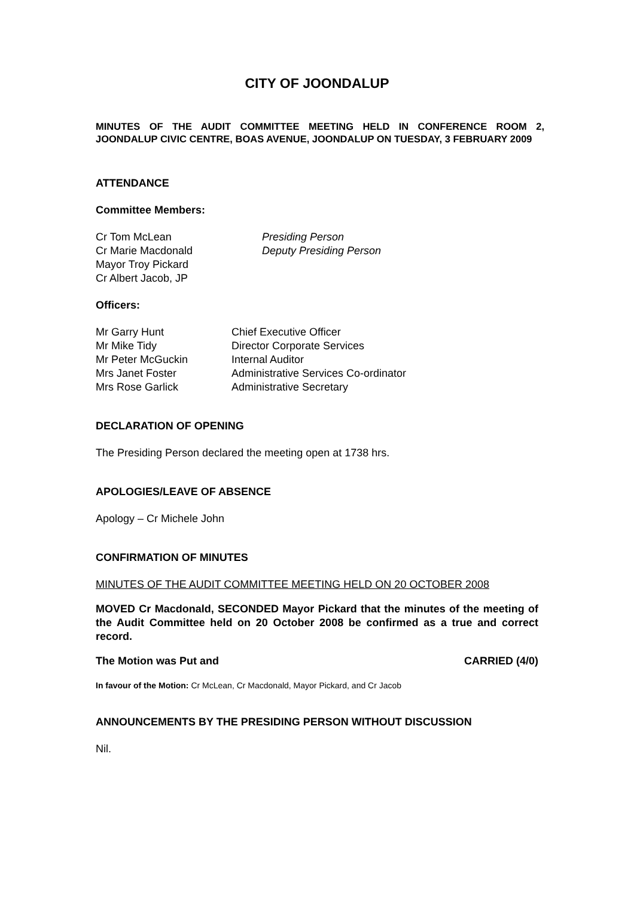CITY OF JOONDALUP
MINUTES OF THE AUDIT COMMITTEE MEETING HELD IN CONFERENCE ROOM 2, JOONDALUP CIVIC CENTRE, BOAS AVENUE, JOONDALUP ON TUESDAY, 3 FEBRUARY 2009
ATTENDANCE
Committee Members:
Cr Tom McLean Presiding Person
Cr Marie Macdonald Deputy Presiding Person
Mayor Troy Pickard
Cr Albert Jacob, JP
Officers:
Mr Garry Hunt Chief Executive Officer
Mr Mike Tidy Director Corporate Services
Mr Peter McGuckin Internal Auditor
Mrs Janet Foster Administrative Services Co-ordinator
Mrs Rose Garlick Administrative Secretary
DECLARATION OF OPENING
The Presiding Person declared the meeting open at 1738 hrs.
APOLOGIES/LEAVE OF ABSENCE
Apology – Cr Michele John
CONFIRMATION OF MINUTES
MINUTES OF THE AUDIT COMMITTEE MEETING HELD ON 20 OCTOBER 2008
MOVED Cr Macdonald, SECONDED Mayor Pickard that the minutes of the meeting of the Audit Committee held on 20 October 2008 be confirmed as a true and correct record.
The Motion was Put and CARRIED (4/0)
In favour of the Motion: Cr McLean, Cr Macdonald, Mayor Pickard, and Cr Jacob
ANNOUNCEMENTS BY THE PRESIDING PERSON WITHOUT DISCUSSION
Nil.